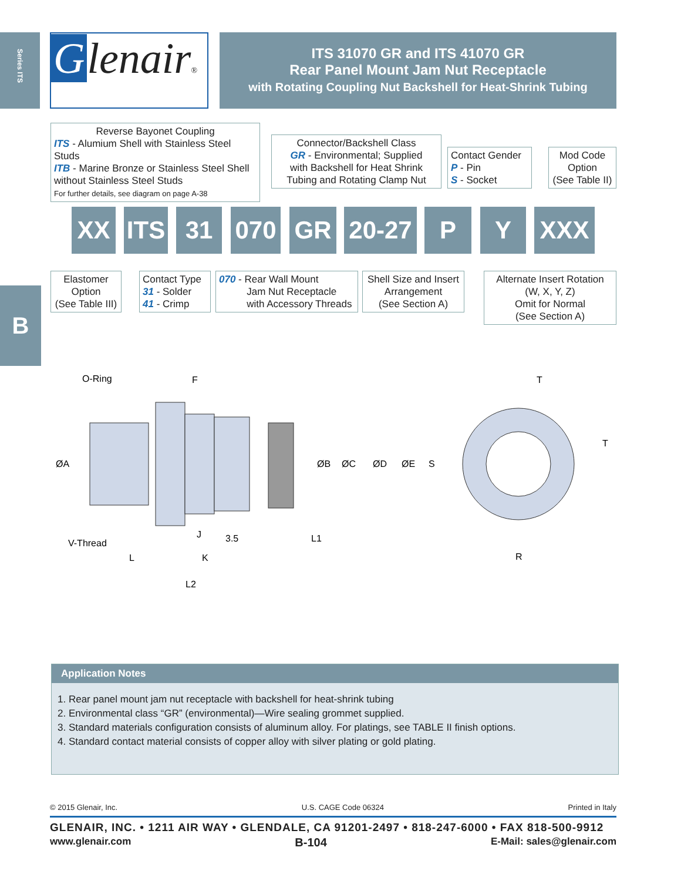Series ITS
B
Glenair®
ITS 31070 GR and ITS 41070 GR
Rear Panel Mount Jam Nut Receptacle
with Rotating Coupling Nut Backshell for Heat-Shrink Tubing
Reverse Bayonet Coupling
ITS - Alumium Shell with Stainless Steel Studs
ITB - Marine Bronze or Stainless Steel Shell
without Stainless Steel Studs
For further details, see diagram on page A-38
Connector/Backshell Class
GR - Environmental; Supplied
with Backshell for Heat Shrink
Tubing and Rotating Clamp Nut
Contact Gender
P - Pin
S - Socket
Mod Code
Option
(See Table II)
XX
ITS
31 070 GR
20-27
P Y XXX
Elastomer
Option
(See Table III)
Contact Type
31 - Solder
41 - Crimp
070 - Rear Wall Mount
Jam Nut Receptacle
with Accessory Threads
Shell Size and Insert
Arrangement
(See Section A)
Alternate Insert Rotation
(W, X, Y, Z)
Omit for Normal
(See Section A)
O-Ring
F
V-Thread
L
K
J
3.5
L1
L2
ØA
ØB
ØC
ØD
ØE
S
T
T
R
Application Notes
1. Rear panel mount jam nut receptacle with backshell for heat-shrink tubing
2. Environmental class “GR” (environmental)—Wire sealing grommet supplied.
3. Standard materials configuration consists of aluminum alloy. For platings, see TABLE II finish options.
4. Standard contact material consists of copper alloy with silver plating or gold plating.
© 2015 Glenair, Inc. U.S. CAGE Code 06324 Printed in Italy
GLENAIR, INC. • 1211 AIR WAY • GLENDALE, CA 91201-2497 • 818-247-6000 • FAX 818-500-9912
www.glenair.com B-104 E-Mail: sales@glenair.com